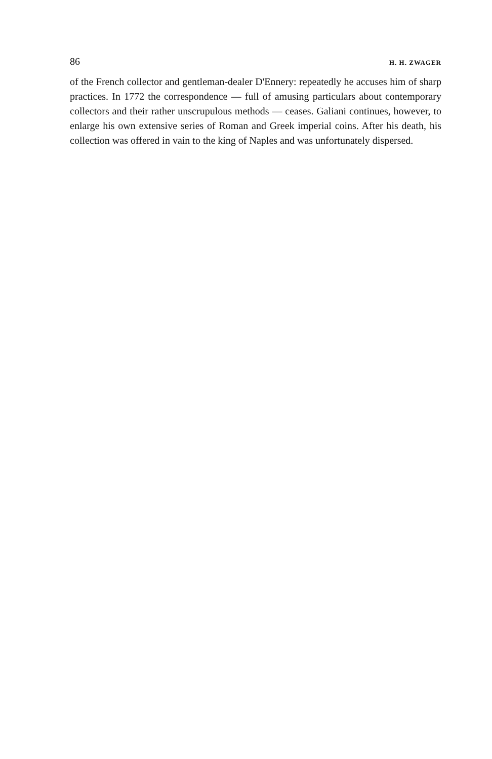86 H. H. ZWAGER
of the French collector and gentleman-dealer D'Ennery: repeatedly he accuses him of sharp practices. In 1772 the correspondence — full of amusing particulars about contemporary collectors and their rather unscrupulous methods — ceases. Galiani continues, however, to enlarge his own extensive series of Roman and Greek imperial coins. After his death, his collection was offered in vain to the king of Naples and was unfortunately dispersed.